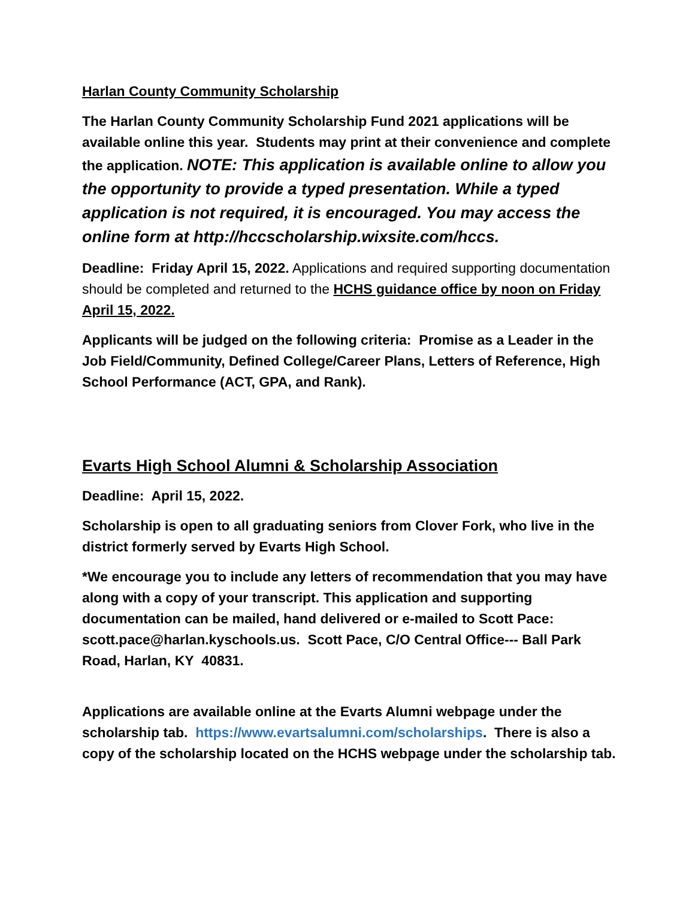Harlan County Community Scholarship
The Harlan County Community Scholarship Fund 2021 applications will be available online this year. Students may print at their convenience and complete the application. NOTE: This application is available online to allow you the opportunity to provide a typed presentation. While a typed application is not required, it is encouraged. You may access the online form at http://hccscholarship.wixsite.com/hccs.
Deadline: Friday April 15, 2022. Applications and required supporting documentation should be completed and returned to the HCHS guidance office by noon on Friday April 15, 2022.
Applicants will be judged on the following criteria: Promise as a Leader in the Job Field/Community, Defined College/Career Plans, Letters of Reference, High School Performance (ACT, GPA, and Rank).
Evarts High School Alumni & Scholarship Association
Deadline: April 15, 2022.
Scholarship is open to all graduating seniors from Clover Fork, who live in the district formerly served by Evarts High School.
*We encourage you to include any letters of recommendation that you may have along with a copy of your transcript. This application and supporting documentation can be mailed, hand delivered or e-mailed to Scott Pace: scott.pace@harlan.kyschools.us. Scott Pace, C/O Central Office--- Ball Park Road, Harlan, KY 40831.
Applications are available online at the Evarts Alumni webpage under the scholarship tab. https://www.evartsalumni.com/scholarships. There is also a copy of the scholarship located on the HCHS webpage under the scholarship tab.